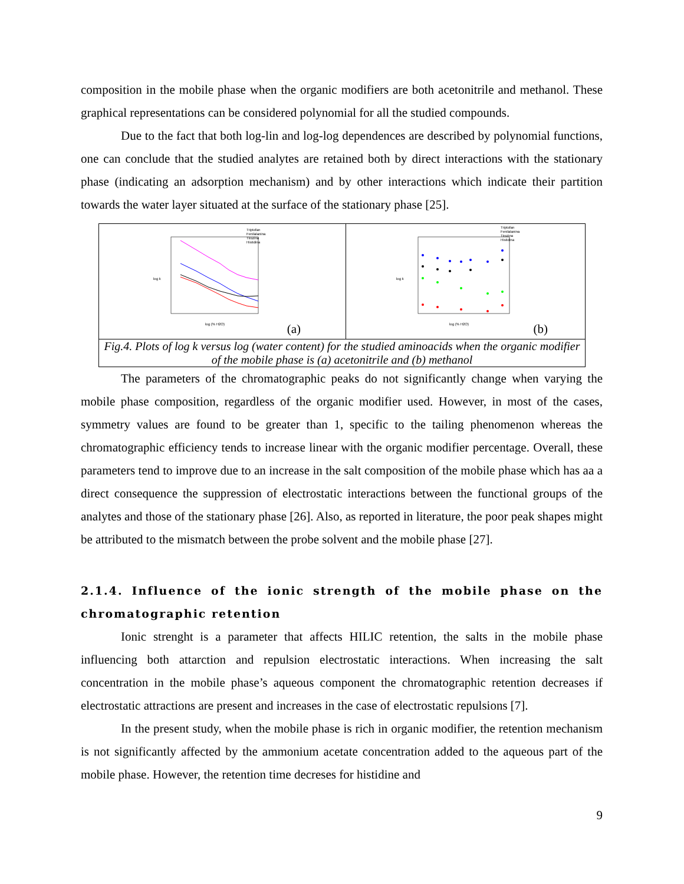composition in the mobile phase when the organic modifiers are both acetonitrile and methanol. These graphical representations can be considered polynomial for all the studied compounds.
Due to the fact that both log-lin and log-log dependences are described by polynomial functions, one can conclude that the studied analytes are retained both by direct interactions with the stationary phase (indicating an adsorption mechanism) and by other interactions which indicate their partition towards the water layer situated at the surface of the stationary phase [25].
Triptofan
Fenilalanina
Tirozina
Histidina
log (% H2O)
log k
(a)
Triptofan
Fenilalanina
Tirozina
Histidina
log (% H2O)
log k
(b)
Fig.4. Plots of log k versus log (water content) for the studied aminoacids when the organic modifier of the mobile phase is (a) acetonitrile and (b) methanol
The parameters of the chromatographic peaks do not significantly change when varying the mobile phase composition, regardless of the organic modifier used. However, in most of the cases, symmetry values are found to be greater than 1, specific to the tailing phenomenon whereas the chromatographic efficiency tends to increase linear with the organic modifier percentage. Overall, these parameters tend to improve due to an increase in the salt composition of the mobile phase which has aa a direct consequence the suppression of electrostatic interactions between the functional groups of the analytes and those of the stationary phase [26]. Also, as reported in literature, the poor peak shapes might be attributed to the mismatch between the probe solvent and the mobile phase [27].
2.1.4. Influence of the ionic strength of the mobile phase on the chromatographic retention
Ionic strenght is a parameter that affects HILIC retention, the salts in the mobile phase influencing both attarction and repulsion electrostatic interactions. When increasing the salt concentration in the mobile phase’s aqueous component the chromatographic retention decreases if electrostatic attractions are present and increases in the case of electrostatic repulsions [7].
In the present study, when the mobile phase is rich in organic modifier, the retention mechanism is not significantly affected by the ammonium acetate concentration added to the aqueous part of the mobile phase. However, the retention time decreses for histidine and
9